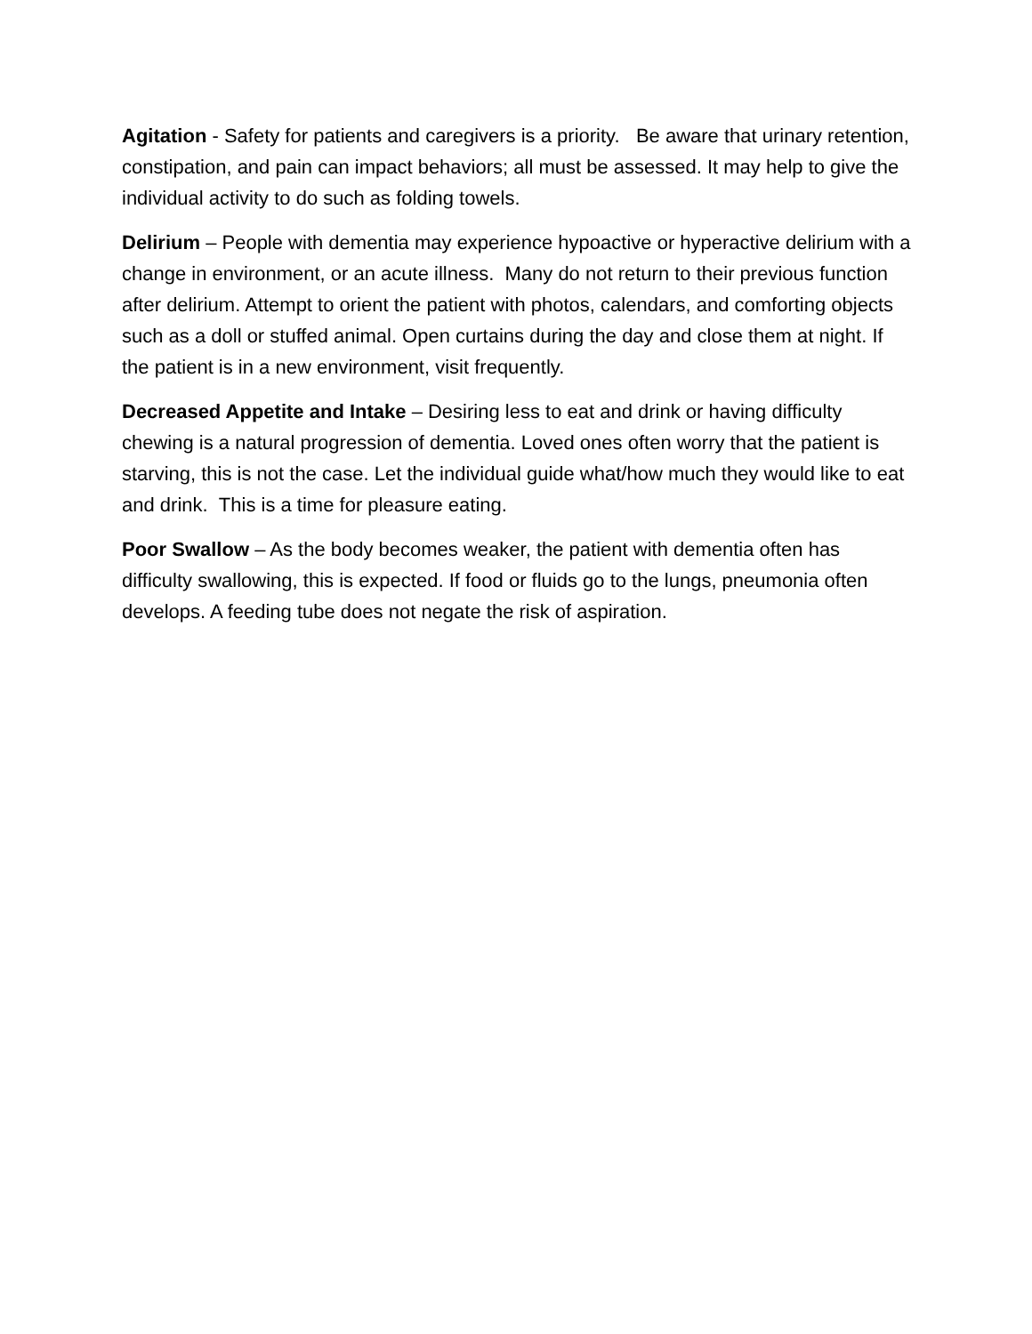Agitation - Safety for patients and caregivers is a priority. Be aware that urinary retention, constipation, and pain can impact behaviors; all must be assessed. It may help to give the individual activity to do such as folding towels.
Delirium – People with dementia may experience hypoactive or hyperactive delirium with a change in environment, or an acute illness. Many do not return to their previous function after delirium. Attempt to orient the patient with photos, calendars, and comforting objects such as a doll or stuffed animal. Open curtains during the day and close them at night. If the patient is in a new environment, visit frequently.
Decreased Appetite and Intake – Desiring less to eat and drink or having difficulty chewing is a natural progression of dementia. Loved ones often worry that the patient is starving, this is not the case. Let the individual guide what/how much they would like to eat and drink. This is a time for pleasure eating.
Poor Swallow – As the body becomes weaker, the patient with dementia often has difficulty swallowing, this is expected. If food or fluids go to the lungs, pneumonia often develops. A feeding tube does not negate the risk of aspiration.